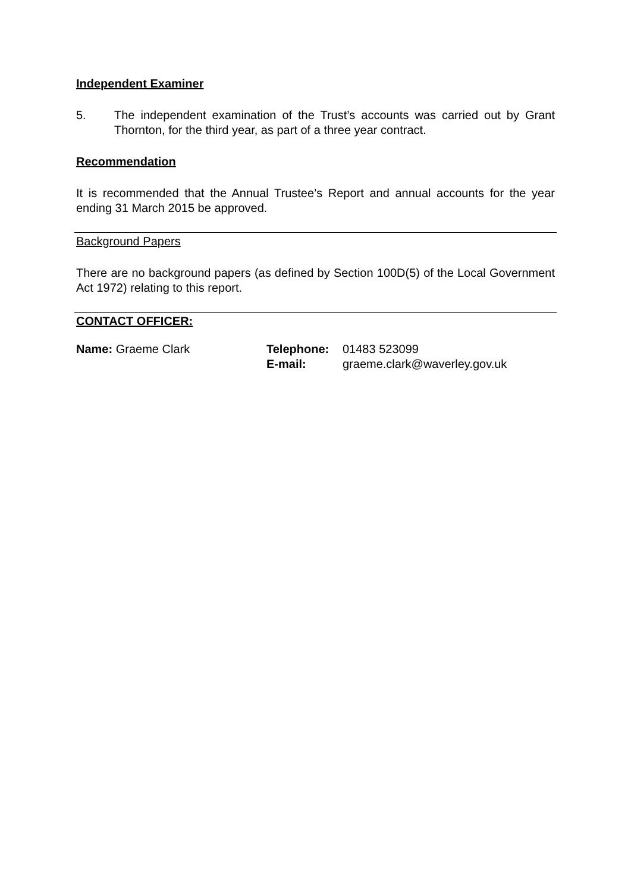Independent Examiner
5. The independent examination of the Trust’s accounts was carried out by Grant Thornton, for the third year, as part of a three year contract.
Recommendation
It is recommended that the Annual Trustee’s Report and annual accounts for the year ending 31 March 2015 be approved.
Background Papers
There are no background papers (as defined by Section 100D(5) of the Local Government Act 1972) relating to this report.
CONTACT OFFICER:
| Name: Graeme Clark | Telephone: | 01483 523099 |
| | E-mail: | graeme.clark@waverley.gov.uk |